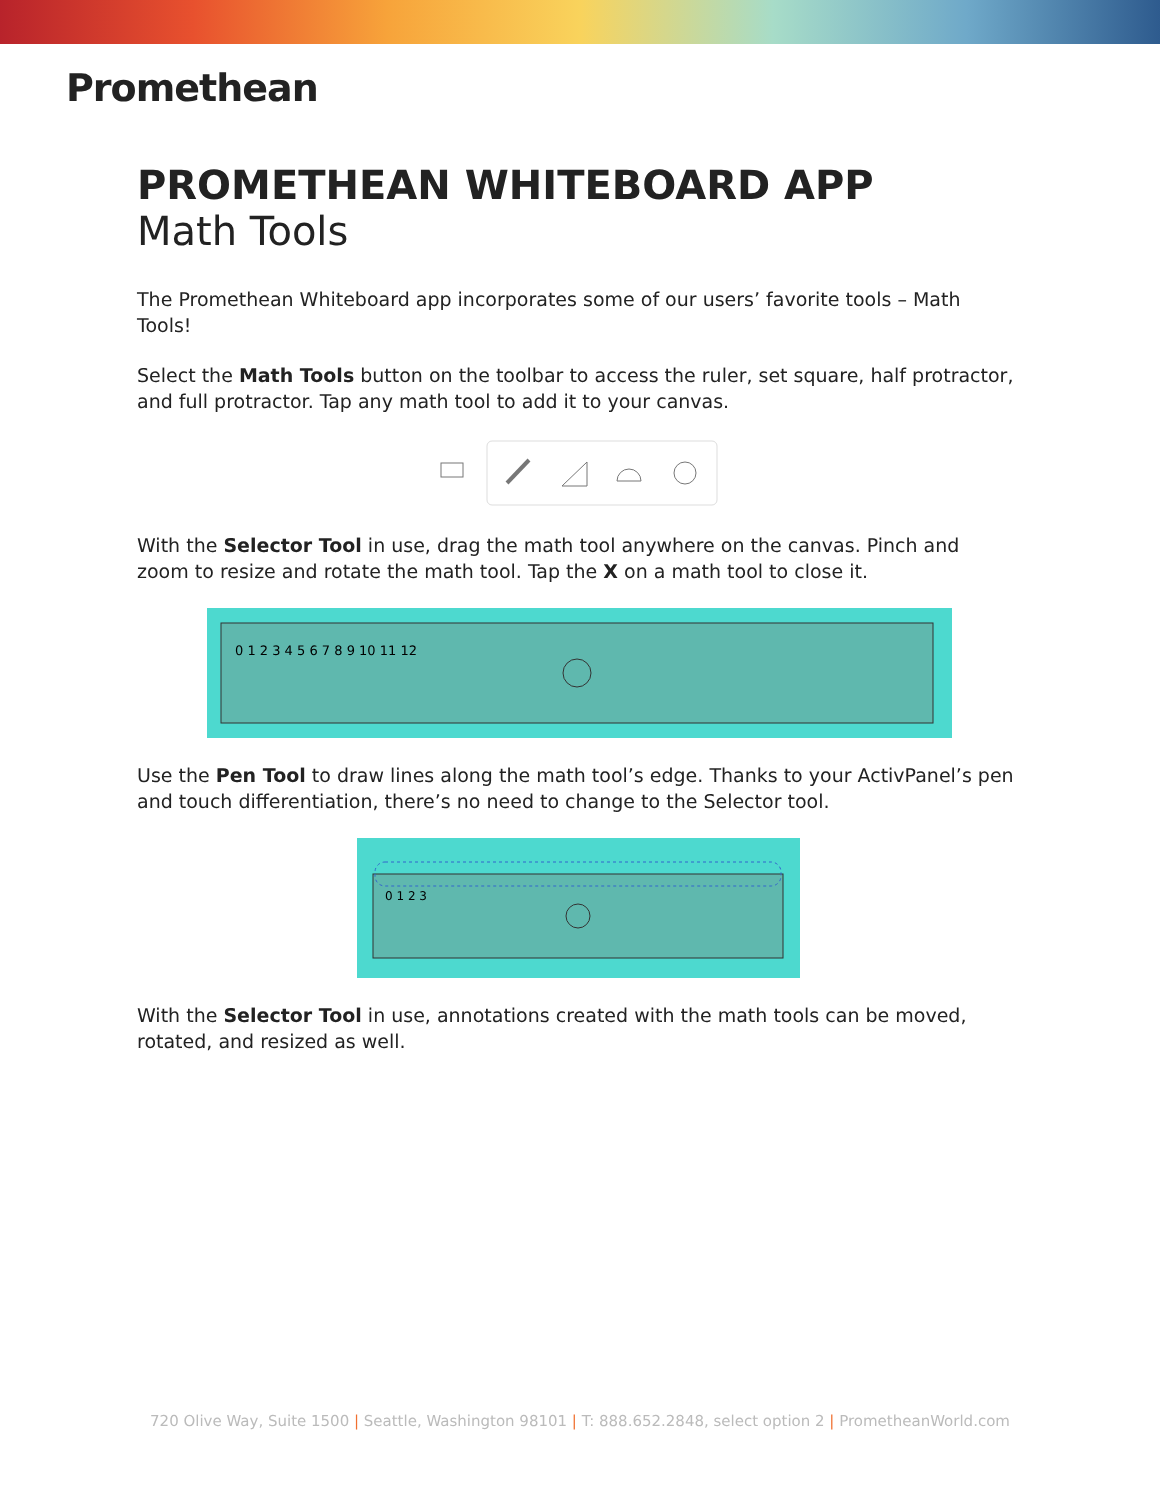Promethean
PROMETHEAN WHITEBOARD APP
Math Tools
The Promethean Whiteboard app incorporates some of our users’ favorite tools – Math Tools!
Select the Math Tools button on the toolbar to access the ruler, set square, half protractor, and full protractor. Tap any math tool to add it to your canvas.
With the Selector Tool in use, drag the math tool anywhere on the canvas. Pinch and zoom to resize and rotate the math tool. Tap the X on a math tool to close it.
0 1 2 3 4 5 6 7 8 9 10 11 12
Use the Pen Tool to draw lines along the math tool’s edge. Thanks to your ActivPanel’s pen and touch differentiation, there’s no need to change to the Selector tool.
0 1 2 3
With the Selector Tool in use, annotations created with the math tools can be moved, rotated, and resized as well.
720 Olive Way, Suite 1500 | Seattle, Washington 98101 | T: 888.652.2848, select option 2 | PrometheanWorld.com